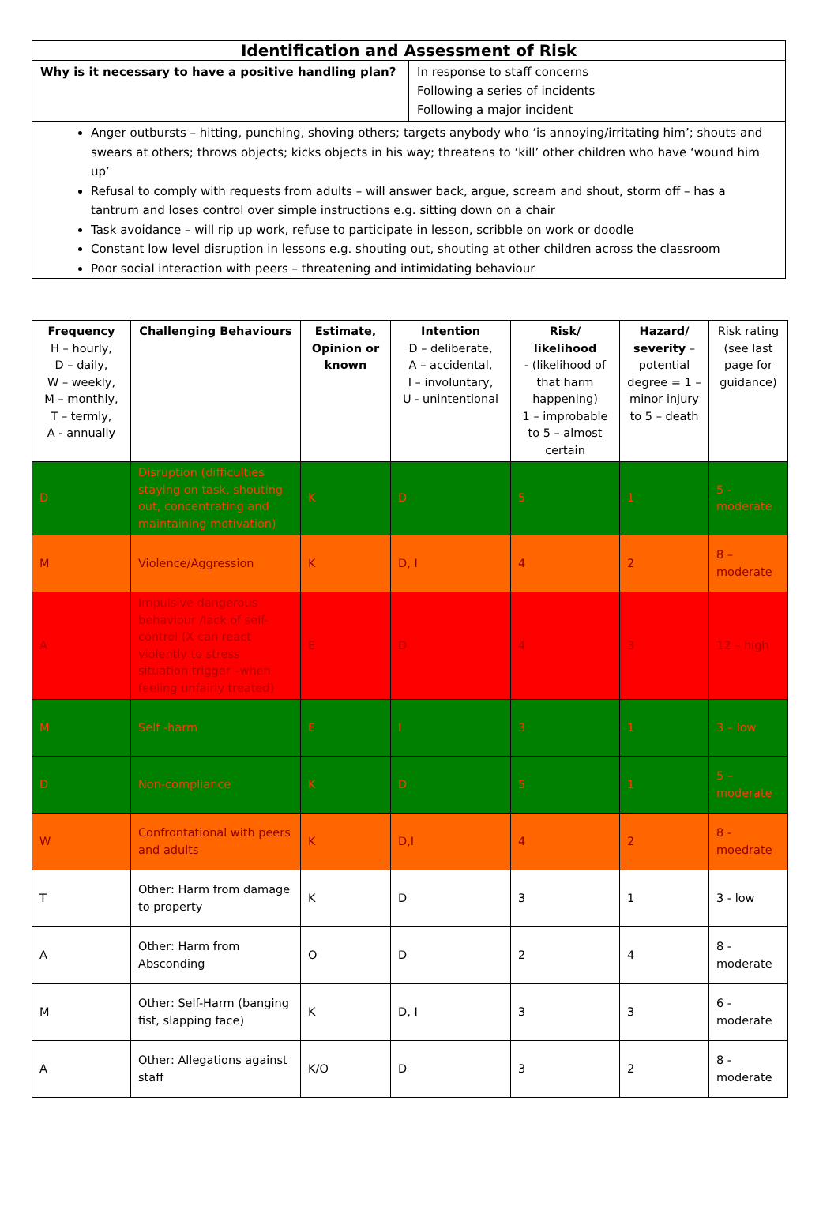| Identification and Assessment of Risk | |
| Why is it necessary to have a positive handling plan? | In response to staff concerns Following a series of incidents Following a major incident |
| Anger outbursts – hitting, punching, shoving others; targets anybody who ‘is annoying/irritating him’; shouts and swears at others; throws objects; kicks objects in his way; threatens to ‘kill’ other children who have ‘wound him up’ Refusal to comply with requests from adults – will answer back, argue, scream and shout, storm off – has a tantrum and loses control over simple instructions e.g. sitting down on a chair Task avoidance – will rip up work, refuse to participate in lesson, scribble on work or doodle Constant low level disruption in lessons e.g. shouting out, shouting at other children across the classroom Poor social interaction with peers – threatening and intimidating behaviour | |
| Frequency H – hourly, D – daily, W – weekly, M – monthly, T – termly, A - annually | Challenging Behaviours | Estimate, Opinion or known | Intention D – deliberate, A – accidental, I – involuntary, U - unintentional | Risk/ likelihood - (likelihood of that harm happening) 1 – improbable to 5 – almost certain | Hazard/ severity – potential degree = 1 – minor injury to 5 – death | Risk rating (see last page for guidance) |
| --- | --- | --- | --- | --- | --- | --- |
| D | Disruption (difficulties staying on task, shouting out, concentrating and maintaining motivation) | K | D | 5 | 1 | 5 - moderate |
| M | Violence/Aggression | K | D, I | 4 | 2 | 8 – moderate |
| A | Impulsive dangerous behaviour /lack of self-control (X can react violently to stress situation trigger –when feeling unfairly treated) | E | D | 4 | 3 | 12 – high |
| M | Self -harm | E | I | 3 | 1 | 3 – low |
| D | Non-compliance | K | D | 5 | 1 | 5 – moderate |
| W | Confrontational with peers and adults | K | D,I | 4 | 2 | 8 - moedrate |
| T | Other: Harm from damage to property | K | D | 3 | 1 | 3 - low |
| A | Other: Harm from Absconding | O | D | 2 | 4 | 8 - moderate |
| M | Other: Self-Harm (banging fist, slapping face) | K | D, I | 3 | 3 | 6 - moderate |
| A | Other: Allegations against staff | K/O | D | 3 | 2 | 8 - moderate |